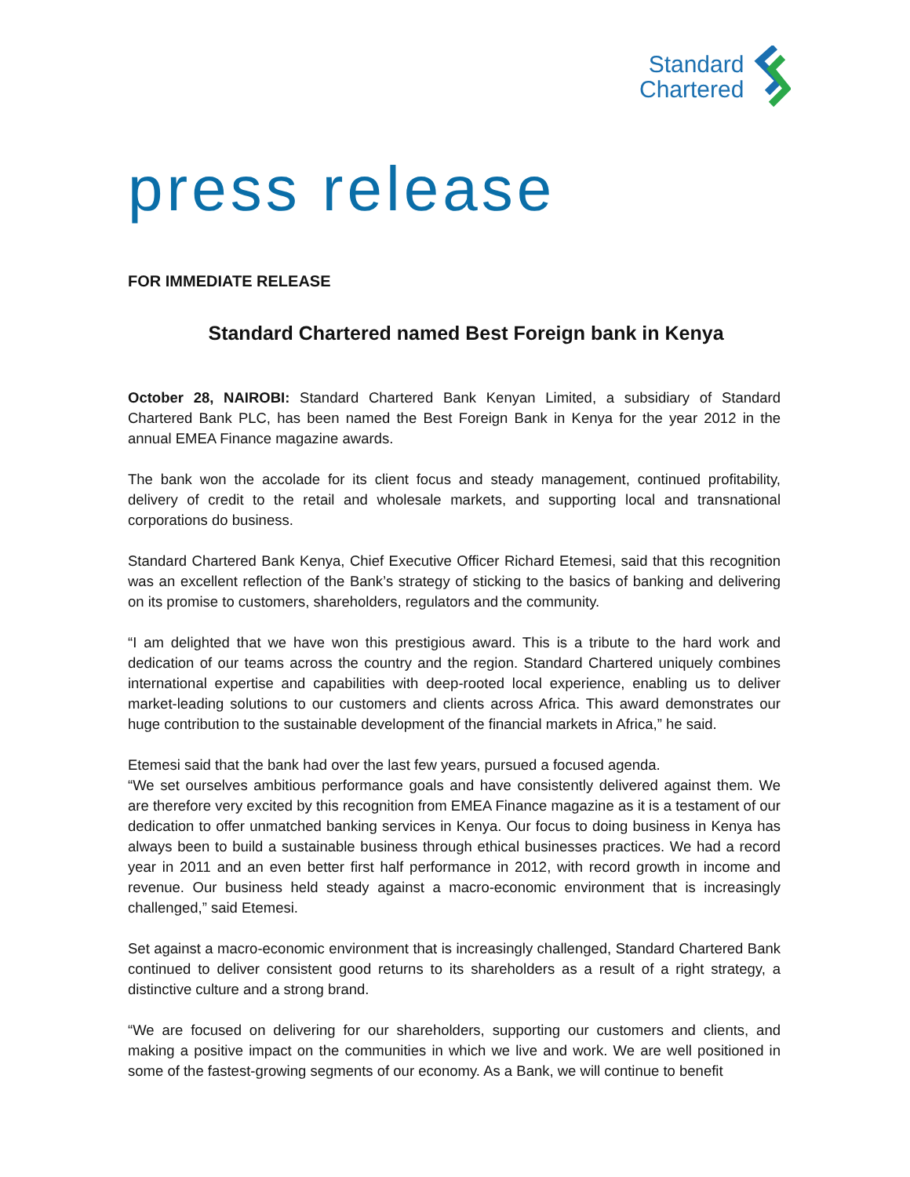Standard
Chartered
press release
FOR IMMEDIATE RELEASE
Standard Chartered named Best Foreign bank in Kenya
October 28, NAIROBI: Standard Chartered Bank Kenyan Limited, a subsidiary of Standard Chartered Bank PLC, has been named the Best Foreign Bank in Kenya for the year 2012 in the annual EMEA Finance magazine awards.
The bank won the accolade for its client focus and steady management, continued profitability, delivery of credit to the retail and wholesale markets, and supporting local and transnational corporations do business.
Standard Chartered Bank Kenya, Chief Executive Officer Richard Etemesi, said that this recognition was an excellent reflection of the Bank’s strategy of sticking to the basics of banking and delivering on its promise to customers, shareholders, regulators and the community.
“I am delighted that we have won this prestigious award. This is a tribute to the hard work and dedication of our teams across the country and the region. Standard Chartered uniquely combines international expertise and capabilities with deep-rooted local experience, enabling us to deliver market-leading solutions to our customers and clients across Africa. This award demonstrates our huge contribution to the sustainable development of the financial markets in Africa,” he said.
Etemesi said that the bank had over the last few years, pursued a focused agenda.
“We set ourselves ambitious performance goals and have consistently delivered against them. We are therefore very excited by this recognition from EMEA Finance magazine as it is a testament of our dedication to offer unmatched banking services in Kenya. Our focus to doing business in Kenya has always been to build a sustainable business through ethical businesses practices. We had a record year in 2011 and an even better first half performance in 2012, with record growth in income and revenue. Our business held steady against a macro-economic environment that is increasingly challenged,” said Etemesi.
Set against a macro-economic environment that is increasingly challenged, Standard Chartered Bank continued to deliver consistent good returns to its shareholders as a result of a right strategy, a distinctive culture and a strong brand.
“We are focused on delivering for our shareholders, supporting our customers and clients, and making a positive impact on the communities in which we live and work. We are well positioned in some of the fastest-growing segments of our economy. As a Bank, we will continue to benefit